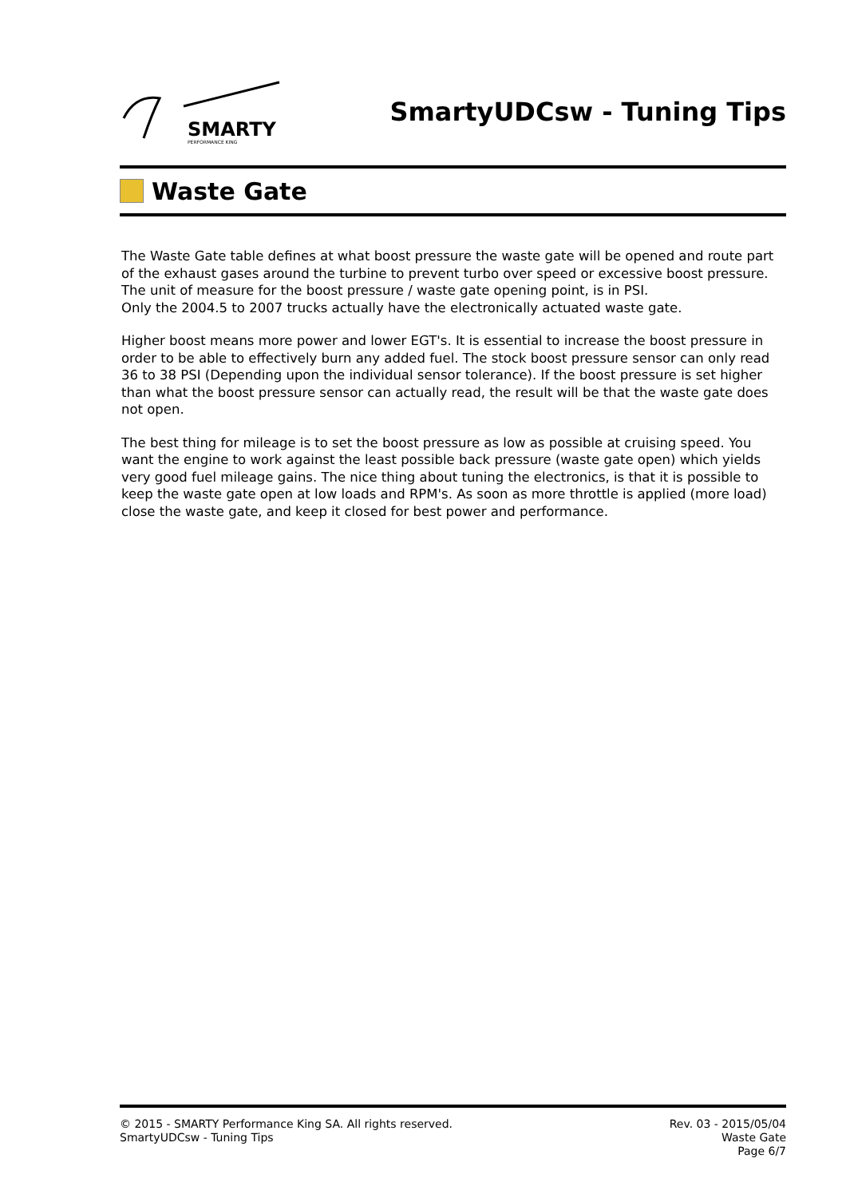SMARTY
PERFORMANCE KING
SmartyUDCsw - Tuning Tips
Waste Gate
The Waste Gate table defines at what boost pressure the waste gate will be opened and route part of the exhaust gases around the turbine to prevent turbo over speed or excessive boost pressure.
The unit of measure for the boost pressure / waste gate opening point, is in PSI.
Only the 2004.5 to 2007 trucks actually have the electronically actuated waste gate.
Higher boost means more power and lower EGT's. It is essential to increase the boost pressure in order to be able to effectively burn any added fuel. The stock boost pressure sensor can only read 36 to 38 PSI (Depending upon the individual sensor tolerance). If the boost pressure is set higher than what the boost pressure sensor can actually read, the result will be that the waste gate does not open.
The best thing for mileage is to set the boost pressure as low as possible at cruising speed. You want the engine to work against the least possible back pressure (waste gate open) which yields very good fuel mileage gains. The nice thing about tuning the electronics, is that it is possible to keep the waste gate open at low loads and RPM's. As soon as more throttle is applied (more load) close the waste gate, and keep it closed for best power and performance.
© 2015 - SMARTY Performance King SA. All rights reserved.
SmartyUDCsw - Tuning Tips
Rev. 03 - 2015/05/04
Waste Gate
Page 6/7